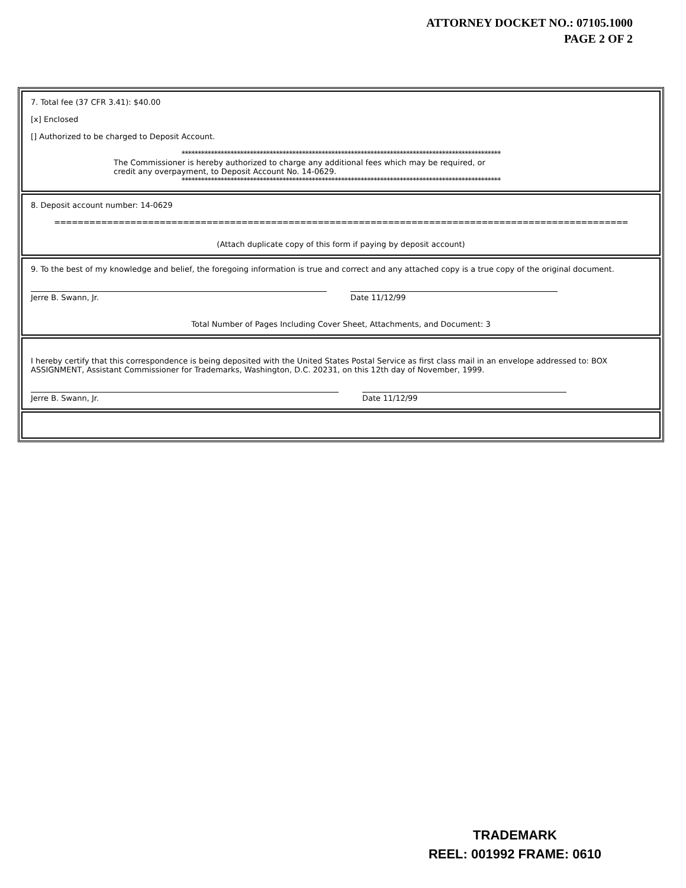ATTORNEY DOCKET NO.: 07105.1000
PAGE 2 OF 2
7. Total fee (37 CFR 3.41): $40.00
[x] Enclosed
[] Authorized to be charged to Deposit Account.
**************************************************************************************************
The Commissioner is hereby authorized to charge any additional fees which may be required, or
credit any overpayment, to Deposit Account No. 14-0629.
**************************************************************************************************
8. Deposit account number: 14-0629
==================================================================================================
(Attach duplicate copy of this form if paying by deposit account)
9. To the best of my knowledge and belief, the foregoing information is true and correct and any attached copy is a true copy of the original document.
Jerre B. Swann, Jr. Date 11/12/99
Total Number of Pages Including Cover Sheet, Attachments, and Document: 3
I hereby certify that this correspondence is being deposited with the United States Postal Service as first class mail in an envelope addressed to: BOX ASSIGNMENT, Assistant Commissioner for Trademarks, Washington, D.C. 20231, on this 12th day of November, 1999.
Jerre B. Swann, Jr. Date 11/12/99
TRADEMARK
REEL: 001992 FRAME: 0610